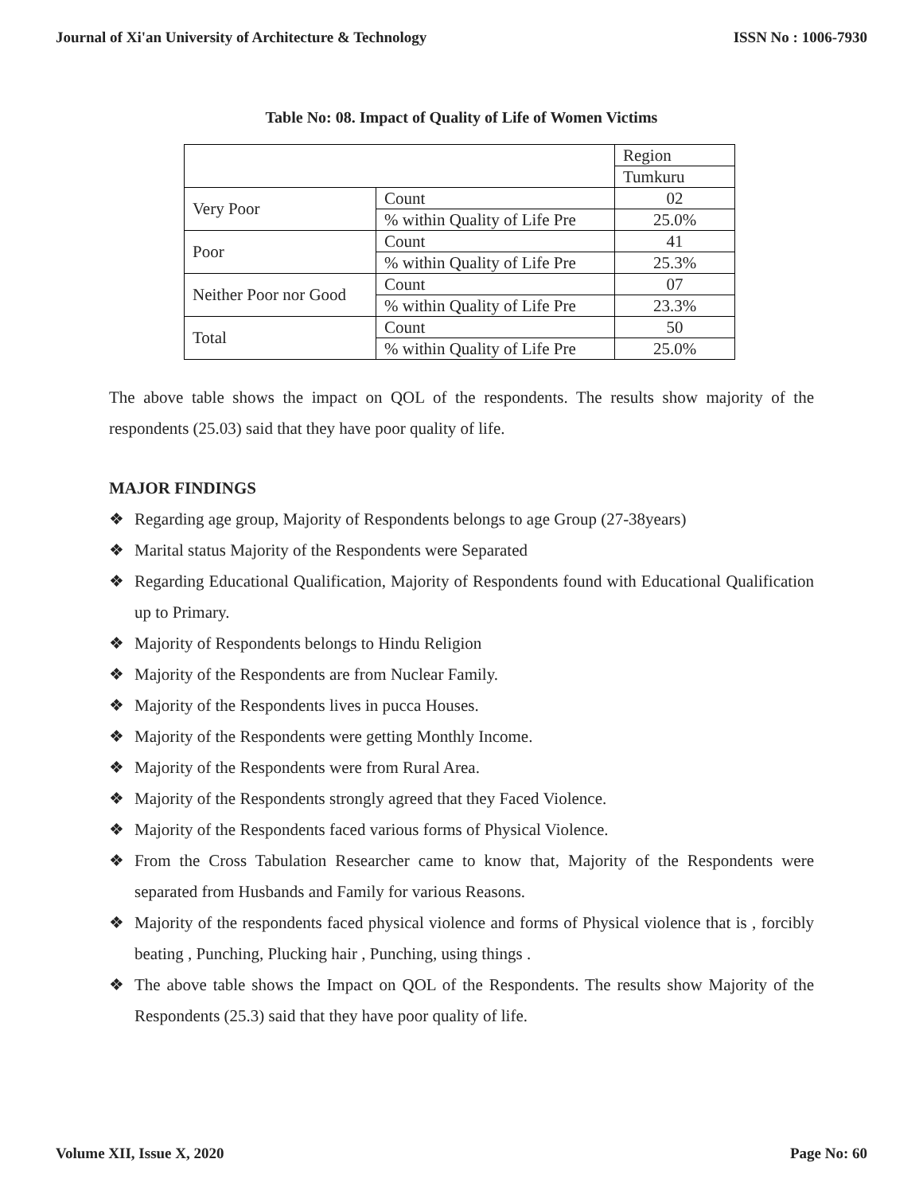Journal of Xi'an University of Architecture & Technology ISSN No : 1006-7930
Table No: 08. Impact of Quality of Life of Women Victims
| | | Region |
| | | Tumkuru |
| Very Poor | Count | 02 |
| | % within Quality of Life Pre | 25.0% |
| Poor | Count | 41 |
| | % within Quality of Life Pre | 25.3% |
| Neither Poor nor Good | Count | 07 |
| | % within Quality of Life Pre | 23.3% |
| Total | Count | 50 |
| | % within Quality of Life Pre | 25.0% |
The above table shows the impact on QOL of the respondents. The results show majority of the respondents (25.03) said that they have poor quality of life.
MAJOR FINDINGS
❖ Regarding age group, Majority of Respondents belongs to age Group (27-38years)
❖ Marital status Majority of the Respondents were Separated
❖ Regarding Educational Qualification, Majority of Respondents found with Educational Qualification up to Primary.
❖ Majority of Respondents belongs to Hindu Religion
❖ Majority of the Respondents are from Nuclear Family.
❖ Majority of the Respondents lives in pucca Houses.
❖ Majority of the Respondents were getting Monthly Income.
❖ Majority of the Respondents were from Rural Area.
❖ Majority of the Respondents strongly agreed that they Faced Violence.
❖ Majority of the Respondents faced various forms of Physical Violence.
❖ From the Cross Tabulation Researcher came to know that, Majority of the Respondents were separated from Husbands and Family for various Reasons.
❖ Majority of the respondents faced physical violence and forms of Physical violence that is , forcibly beating , Punching, Plucking hair , Punching, using things .
❖ The above table shows the Impact on QOL of the Respondents. The results show Majority of the Respondents (25.3) said that they have poor quality of life.
Volume XII, Issue X, 2020 Page No: 60